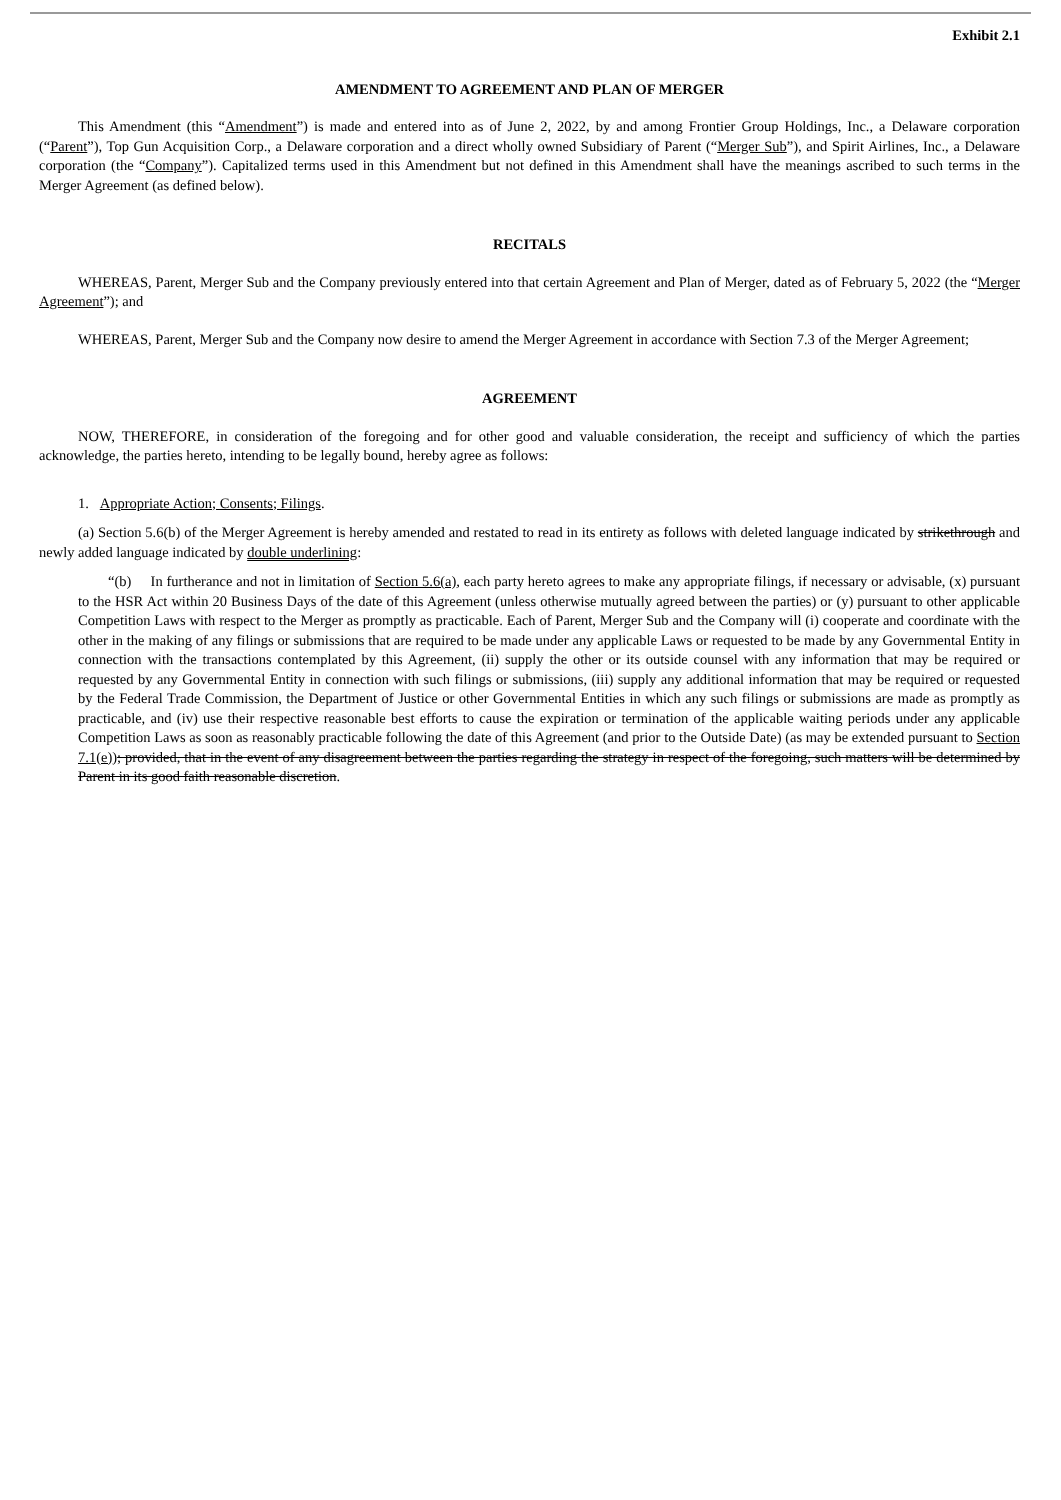Exhibit 2.1
AMENDMENT TO AGREEMENT AND PLAN OF MERGER
This Amendment (this “Amendment”) is made and entered into as of June 2, 2022, by and among Frontier Group Holdings, Inc., a Delaware corporation (“Parent”), Top Gun Acquisition Corp., a Delaware corporation and a direct wholly owned Subsidiary of Parent (“Merger Sub”), and Spirit Airlines, Inc., a Delaware corporation (the “Company”). Capitalized terms used in this Amendment but not defined in this Amendment shall have the meanings ascribed to such terms in the Merger Agreement (as defined below).
RECITALS
WHEREAS, Parent, Merger Sub and the Company previously entered into that certain Agreement and Plan of Merger, dated as of February 5, 2022 (the “Merger Agreement”); and
WHEREAS, Parent, Merger Sub and the Company now desire to amend the Merger Agreement in accordance with Section 7.3 of the Merger Agreement;
AGREEMENT
NOW, THEREFORE, in consideration of the foregoing and for other good and valuable consideration, the receipt and sufficiency of which the parties acknowledge, the parties hereto, intending to be legally bound, hereby agree as follows:
1. Appropriate Action; Consents; Filings.
(a) Section 5.6(b) of the Merger Agreement is hereby amended and restated to read in its entirety as follows with deleted language indicated by strikethrough and newly added language indicated by double underlining:
“(b) In furtherance and not in limitation of Section 5.6(a), each party hereto agrees to make any appropriate filings, if necessary or advisable, (x) pursuant to the HSR Act within 20 Business Days of the date of this Agreement (unless otherwise mutually agreed between the parties) or (y) pursuant to other applicable Competition Laws with respect to the Merger as promptly as practicable. Each of Parent, Merger Sub and the Company will (i) cooperate and coordinate with the other in the making of any filings or submissions that are required to be made under any applicable Laws or requested to be made by any Governmental Entity in connection with the transactions contemplated by this Agreement, (ii) supply the other or its outside counsel with any information that may be required or requested by any Governmental Entity in connection with such filings or submissions, (iii) supply any additional information that may be required or requested by the Federal Trade Commission, the Department of Justice or other Governmental Entities in which any such filings or submissions are made as promptly as practicable, and (iv) use their respective reasonable best efforts to cause the expiration or termination of the applicable waiting periods under any applicable Competition Laws as soon as reasonably practicable following the date of this Agreement (and prior to the Outside Date) (as may be extended pursuant to Section 7.1(e)); provided, that in the event of any disagreement between the parties regarding the strategy in respect of the foregoing, such matters will be determined by Parent in its good faith reasonable discretion.